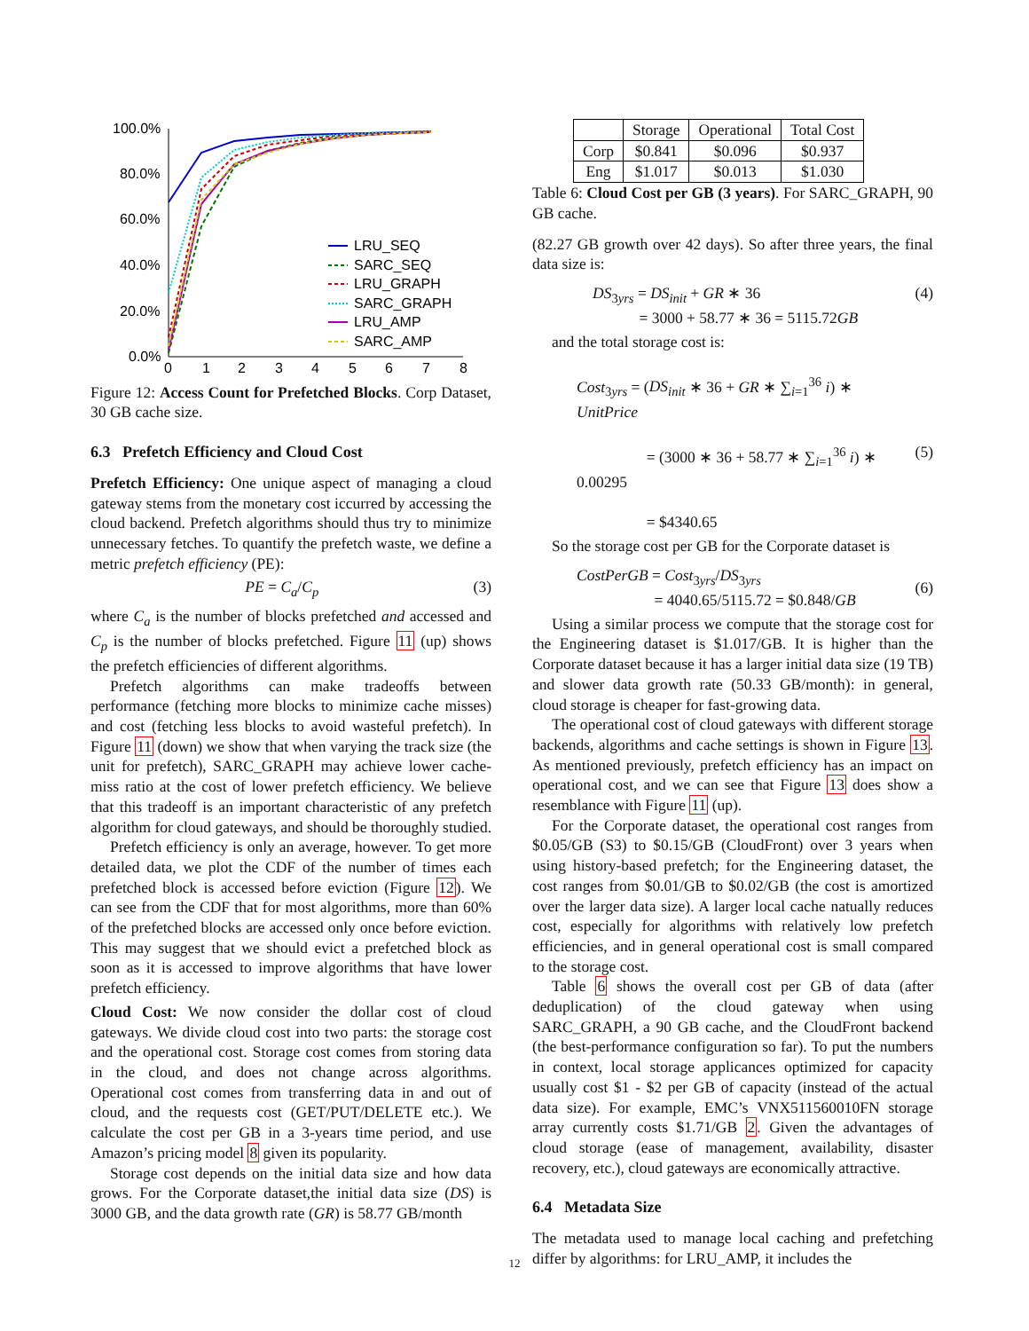100.0%
80.0%
60.0%
40.0%
20.0%
0.0%
0
1
2
3
4
5
6
7
8
LRU_SEQ
SARC_SEQ
LRU_GRAPH
SARC_GRAPH
LRU_AMP
SARC_AMP
Figure 12: Access Count for Prefetched Blocks. Corp Dataset, 30 GB cache size.
6.3 Prefetch Efficiency and Cloud Cost
Prefetch Efficiency: One unique aspect of managing a cloud gateway stems from the monetary cost iccurred by accessing the cloud backend. Prefetch algorithms should thus try to minimize unnecessary fetches. To quantify the prefetch waste, we define a metric prefetch efficiency (PE):
PE = C<sub>a</sub>/C<sub>p</sub> (3)
where C<sub>a</sub> is the number of blocks prefetched and accessed and C<sub>p</sub> is the number of blocks prefetched. Figure 11 (up) shows the prefetch efficiencies of different algorithms.
Prefetch algorithms can make tradeoffs between performance (fetching more blocks to minimize cache misses) and cost (fetching less blocks to avoid wasteful prefetch). In Figure 11 (down) we show that when varying the track size (the unit for prefetch), SARC_GRAPH may achieve lower cache-miss ratio at the cost of lower prefetch efficiency. We believe that this tradeoff is an important characteristic of any prefetch algorithm for cloud gateways, and should be thoroughly studied.
Prefetch efficiency is only an average, however. To get more detailed data, we plot the CDF of the number of times each prefetched block is accessed before eviction (Figure 12). We can see from the CDF that for most algorithms, more than 60% of the prefetched blocks are accessed only once before eviction. This may suggest that we should evict a prefetched block as soon as it is accessed to improve algorithms that have lower prefetch efficiency.
Cloud Cost: We now consider the dollar cost of cloud gateways. We divide cloud cost into two parts: the storage cost and the operational cost. Storage cost comes from storing data in the cloud, and does not change across algorithms. Operational cost comes from transferring data in and out of cloud, and the requests cost (GET/PUT/DELETE etc.). We calculate the cost per GB in a 3-years time period, and use Amazon’s pricing model 8 given its popularity.
Storage cost depends on the initial data size and how data grows. For the Corporate dataset,the initial data size (DS) is 3000 GB, and the data growth rate (GR) is 58.77 GB/month
| | Storage | Operational | Total Cost |
| --- | --- | --- | --- |
| Corp | $0.841 | $0.096 | $0.937 |
| Eng | $1.017 | $0.013 | $1.030 |
Table 6: Cloud Cost per GB (3 years). For SARC_GRAPH, 90 GB cache.
(82.27 GB growth over 42 days). So after three years, the final data size is:
DS<sub>3yrs</sub> = DS<sub>init</sub> + GR ∗ 36
= 3000 + 58.77 ∗ 36 = 5115.72GB (4)
and the total storage cost is:
Cost<sub>3yrs</sub> = (DS<sub>init</sub> ∗ 36 + GR ∗ ∑<sub>i=1</sub><sup>36</sup> i) ∗ UnitPrice
= (3000 ∗ 36 + 58.77 ∗ ∑<sub>i=1</sub><sup>36</sup> i) ∗ 0.00295
= $4340.65 (5)
So the storage cost per GB for the Corporate dataset is
CostPerGB = Cost<sub>3yrs</sub>/DS<sub>3yrs</sub>
= 4040.65/5115.72 = $0.848/GB (6)
Using a similar process we compute that the storage cost for the Engineering dataset is $1.017/GB. It is higher than the Corporate dataset because it has a larger initial data size (19 TB) and slower data growth rate (50.33 GB/month): in general, cloud storage is cheaper for fast-growing data.
The operational cost of cloud gateways with different storage backends, algorithms and cache settings is shown in Figure 13. As mentioned previously, prefetch efficiency has an impact on operational cost, and we can see that Figure 13 does show a resemblance with Figure 11 (up).
For the Corporate dataset, the operational cost ranges from $0.05/GB (S3) to $0.15/GB (CloudFront) over 3 years when using history-based prefetch; for the Engineering dataset, the cost ranges from $0.01/GB to $0.02/GB (the cost is amortized over the larger data size). A larger local cache natually reduces cost, especially for algorithms with relatively low prefetch efficiencies, and in general operational cost is small compared to the storage cost.
Table 6 shows the overall cost per GB of data (after deduplication) of the cloud gateway when using SARC_GRAPH, a 90 GB cache, and the CloudFront backend (the best-performance configuration so far). To put the numbers in context, local storage applicances optimized for capacity usually cost $1 - $2 per GB of capacity (instead of the actual data size). For example, EMC’s VNX511560010FN storage array currently costs $1.71/GB 2. Given the advantages of cloud storage (ease of management, availability, disaster recovery, etc.), cloud gateways are economically attractive.
6.4 Metadata Size
The metadata used to manage local caching and prefetching differ by algorithms: for LRU_AMP, it includes the
12